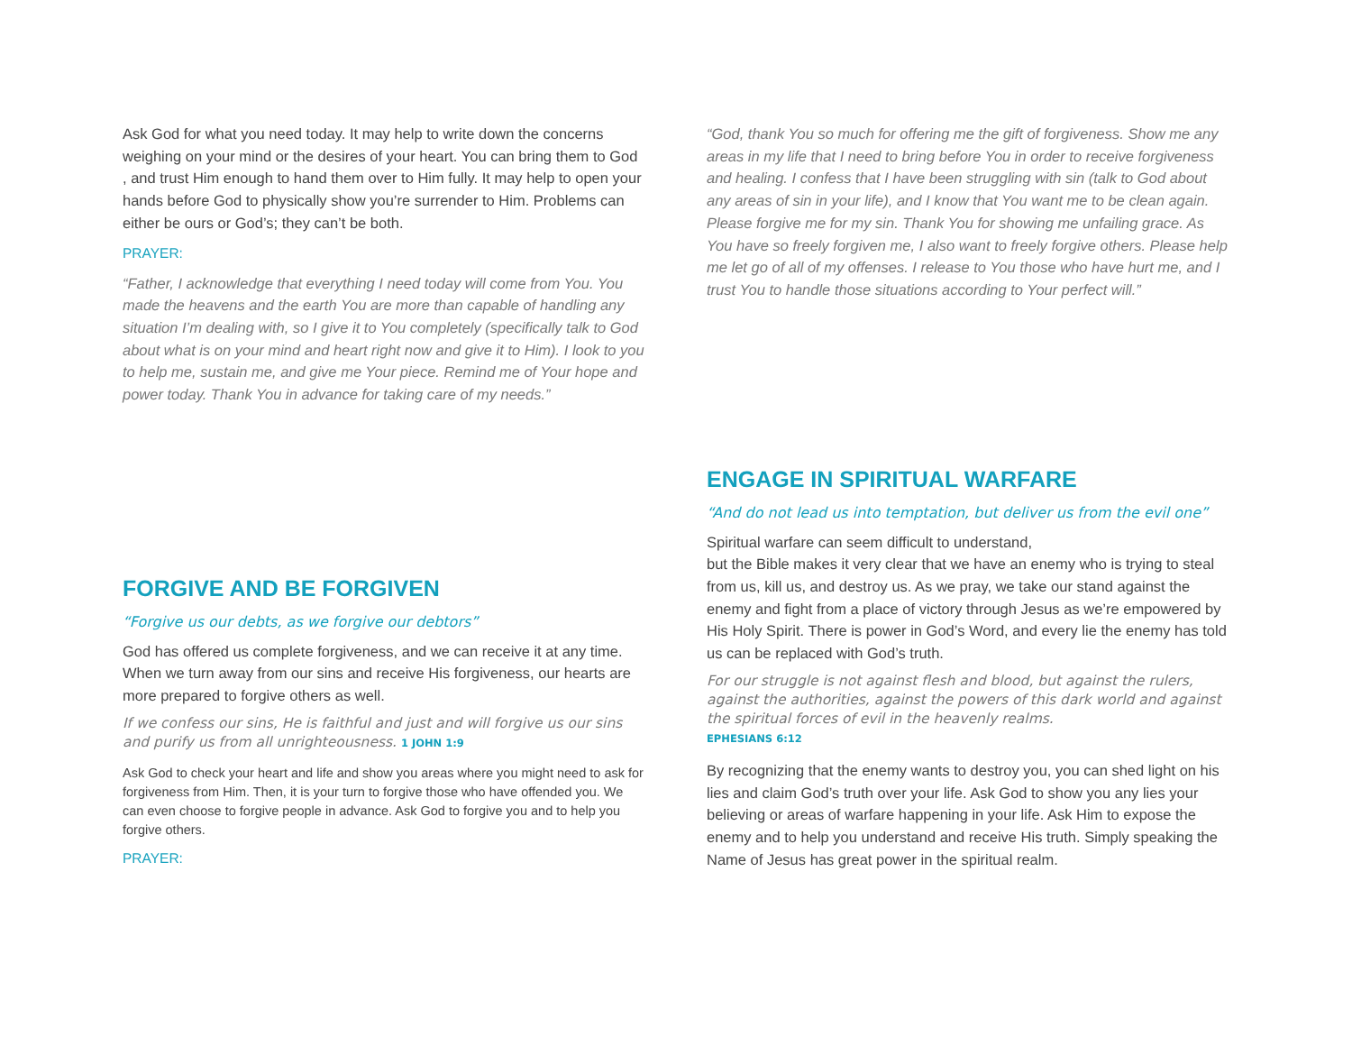Ask God for what you need today. It may help to write down the concerns weighing on your mind or the desires of your heart. You can bring them to God , and trust Him enough to hand them over to Him fully. It may help to open your hands before God to physically show you’re surrender to Him. Problems can either be ours or God’s; they can’t be both.
PRAYER:
“Father, I acknowledge that everything I need today will come from You. You made the heavens and the earth You are more than capable of handling any situation I’m dealing with, so I give it to You completely (specifically talk to God about what is on your mind and heart right now and give it to Him). I look to you to help me, sustain me, and give me Your piece. Remind me of Your hope and power today. Thank You in advance for taking care of my needs.”
FORGIVE AND BE FORGIVEN
“Forgive us our debts, as we forgive our debtors”
God has offered us complete forgiveness, and we can receive it at any time. When we turn away from our sins and receive His forgiveness, our hearts are more prepared to forgive others as well.
If we confess our sins, He is faithful and just and will forgive us our sins and purify us from all unrighteousness. 1 JOHN 1:9
Ask God to check your heart and life and show you areas where you might need to ask for forgiveness from Him. Then, it is your turn to forgive those who have offended you. We can even choose to forgive people in advance. Ask God to forgive you and to help you forgive others.
PRAYER:
“God, thank You so much for offering me the gift of forgiveness. Show me any areas in my life that I need to bring before You in order to receive forgiveness and healing. I confess that I have been struggling with sin (talk to God about any areas of sin in your life), and I know that You want me to be clean again. Please forgive me for my sin. Thank You for showing me unfailing grace. As You have so freely forgiven me, I also want to freely forgive others. Please help me let go of all of my offenses. I release to You those who have hurt me, and I trust You to handle those situations according to Your perfect will.”
ENGAGE IN SPIRITUAL WARFARE
“And do not lead us into temptation, but deliver us from the evil one”
Spiritual warfare can seem difficult to understand,
but the Bible makes it very clear that we have an enemy who is trying to steal from us, kill us, and destroy us. As we pray, we take our stand against the enemy and fight from a place of victory through Jesus as we’re empowered by His Holy Spirit. There is power in God’s Word, and every lie the enemy has told us can be replaced with God’s truth.
For our struggle is not against flesh and blood, but against the rulers, against the authorities, against the powers of this dark world and against the spiritual forces of evil in the heavenly realms.
EPHESIANS 6:12
By recognizing that the enemy wants to destroy you, you can shed light on his lies and claim God’s truth over your life. Ask God to show you any lies your believing or areas of warfare happening in your life. Ask Him to expose the enemy and to help you understand and receive His truth. Simply speaking the Name of Jesus has great power in the spiritual realm.